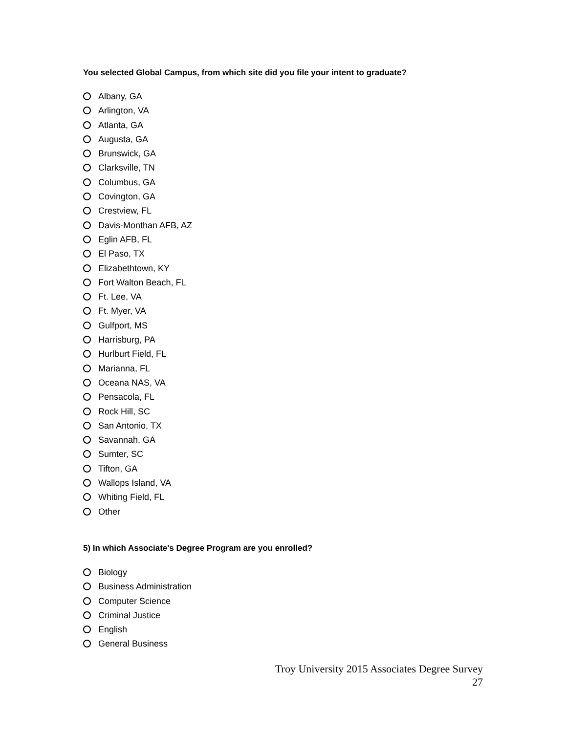You selected Global Campus, from which site did you file your intent to graduate?
Albany, GA
Arlington, VA
Atlanta, GA
Augusta, GA
Brunswick, GA
Clarksville, TN
Columbus, GA
Covington, GA
Crestview, FL
Davis-Monthan AFB, AZ
Eglin AFB, FL
El Paso, TX
Elizabethtown, KY
Fort Walton Beach, FL
Ft. Lee, VA
Ft. Myer, VA
Gulfport, MS
Harrisburg, PA
Hurlburt Field, FL
Marianna, FL
Oceana NAS, VA
Pensacola, FL
Rock Hill, SC
San Antonio, TX
Savannah, GA
Sumter, SC
Tifton, GA
Wallops Island, VA
Whiting Field, FL
Other
5) In which Associate's Degree Program are you enrolled?
Biology
Business Administration
Computer Science
Criminal Justice
English
General Business
Troy University 2015 Associates Degree Survey
27